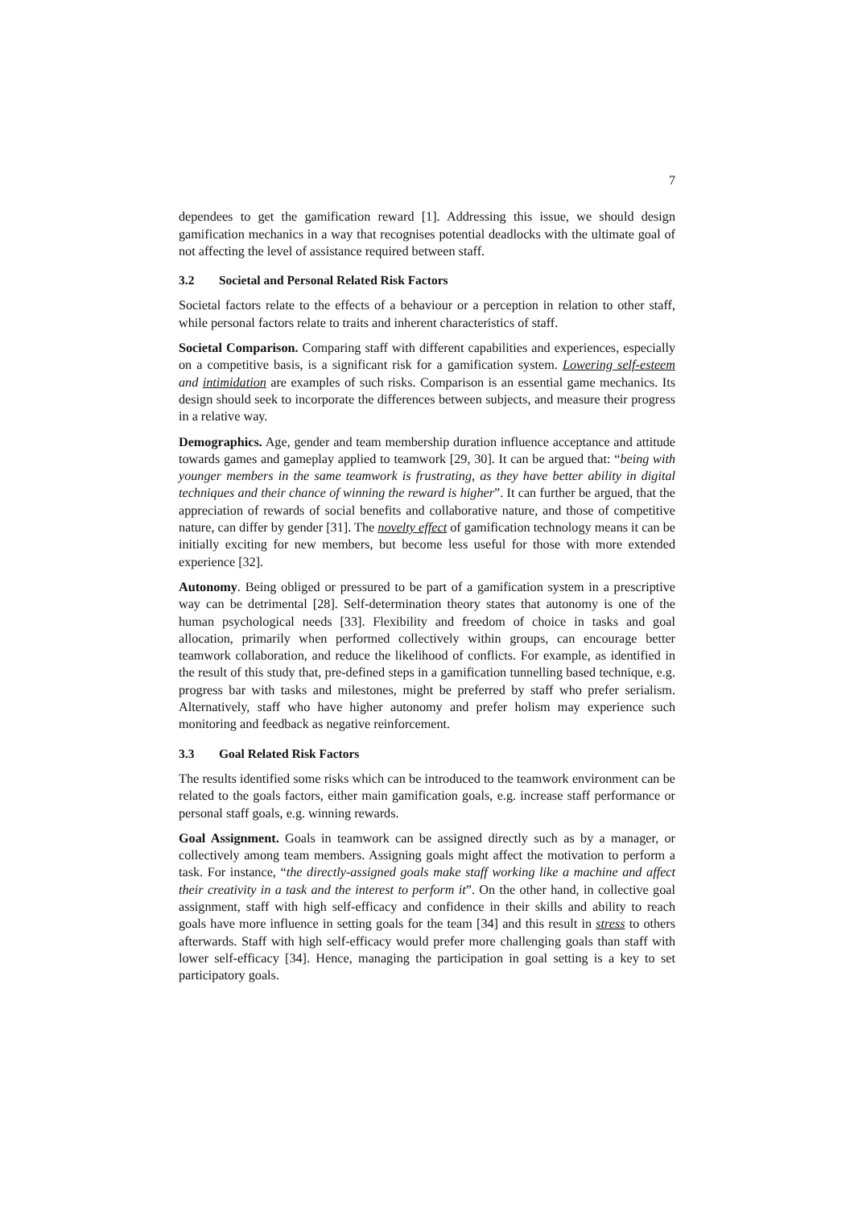7
dependees to get the gamification reward [1]. Addressing this issue, we should design gamification mechanics in a way that recognises potential deadlocks with the ultimate goal of not affecting the level of assistance required between staff.
3.2 Societal and Personal Related Risk Factors
Societal factors relate to the effects of a behaviour or a perception in relation to other staff, while personal factors relate to traits and inherent characteristics of staff.
Societal Comparison. Comparing staff with different capabilities and experiences, especially on a competitive basis, is a significant risk for a gamification system. Lowering self-esteem and intimidation are examples of such risks. Comparison is an essential game mechanics. Its design should seek to incorporate the differences between subjects, and measure their progress in a relative way.
Demographics. Age, gender and team membership duration influence acceptance and attitude towards games and gameplay applied to teamwork [29, 30]. It can be argued that: “being with younger members in the same teamwork is frustrating, as they have better ability in digital techniques and their chance of winning the reward is higher”. It can further be argued, that the appreciation of rewards of social benefits and collaborative nature, and those of competitive nature, can differ by gender [31]. The novelty effect of gamification technology means it can be initially exciting for new members, but become less useful for those with more extended experience [32].
Autonomy. Being obliged or pressured to be part of a gamification system in a prescriptive way can be detrimental [28]. Self-determination theory states that autonomy is one of the human psychological needs [33]. Flexibility and freedom of choice in tasks and goal allocation, primarily when performed collectively within groups, can encourage better teamwork collaboration, and reduce the likelihood of conflicts. For example, as identified in the result of this study that, pre-defined steps in a gamification tunnelling based technique, e.g. progress bar with tasks and milestones, might be preferred by staff who prefer serialism. Alternatively, staff who have higher autonomy and prefer holism may experience such monitoring and feedback as negative reinforcement.
3.3 Goal Related Risk Factors
The results identified some risks which can be introduced to the teamwork environment can be related to the goals factors, either main gamification goals, e.g. increase staff performance or personal staff goals, e.g. winning rewards.
Goal Assignment. Goals in teamwork can be assigned directly such as by a manager, or collectively among team members. Assigning goals might affect the motivation to perform a task. For instance, “the directly-assigned goals make staff working like a machine and affect their creativity in a task and the interest to perform it”. On the other hand, in collective goal assignment, staff with high self-efficacy and confidence in their skills and ability to reach goals have more influence in setting goals for the team [34] and this result in stress to others afterwards. Staff with high self-efficacy would prefer more challenging goals than staff with lower self-efficacy [34]. Hence, managing the participation in goal setting is a key to set participatory goals.